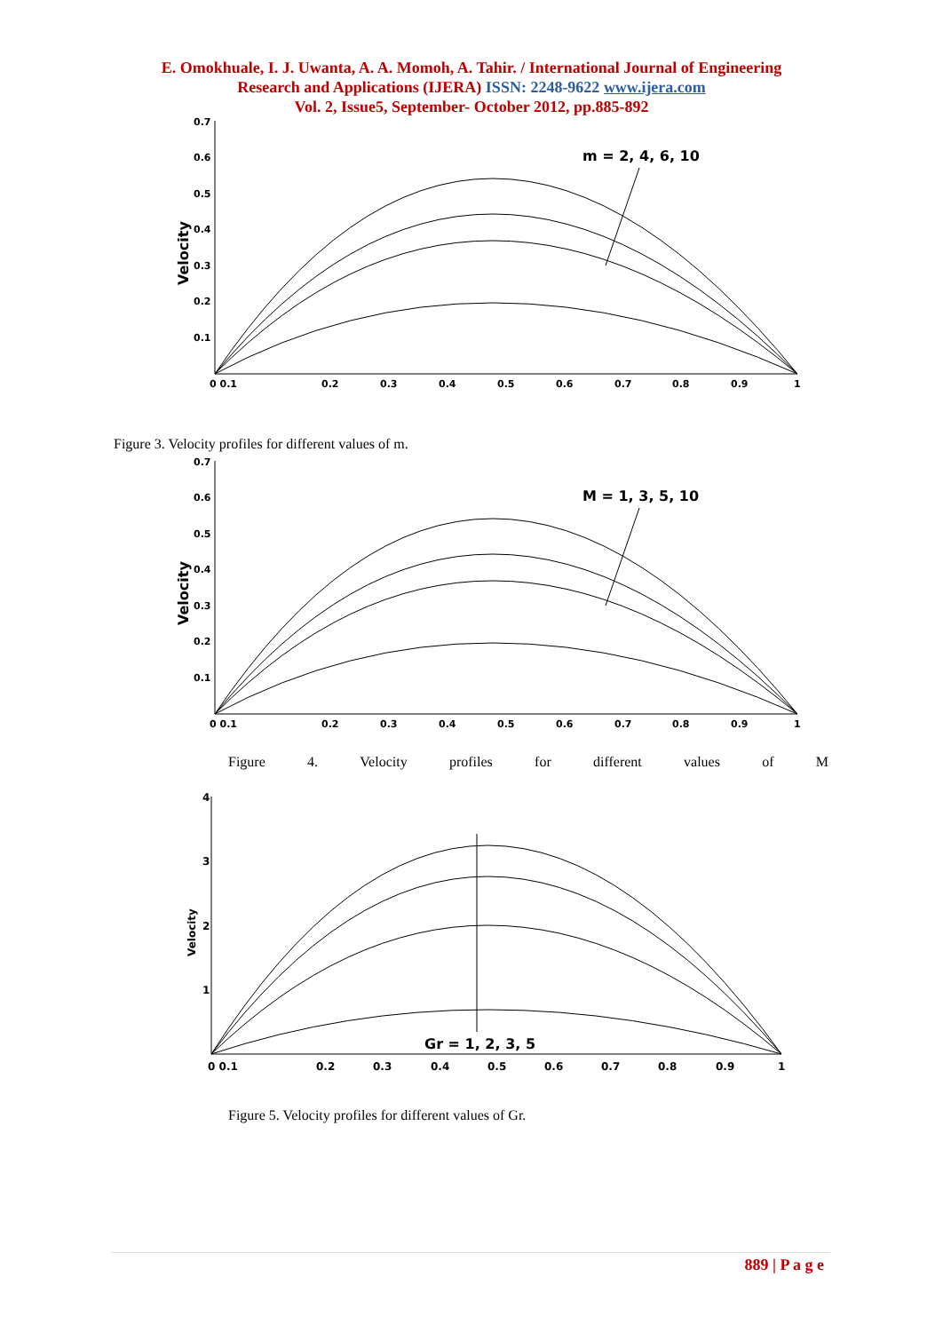E. Omokhuale, I. J. Uwanta, A. A. Momoh, A. Tahir. / International Journal of Engineering
Research and Applications (IJERA) ISSN: 2248-9622 www.ijera.com
Vol. 2, Issue5, September- October 2012, pp.885-892
0.7
0.6
0.5
0.4
0.3
0.2
0.1
0 0.1
0.2
0.3
0.4
0.5
0.6
0.7
0.8
0.9
1
Velocity
m = 2, 4, 6, 10
Figure 3. Velocity profiles for different values of m.
0.7
0.6
0.5
0.4
0.3
0.2
0.1
0 0.1
0.2
0.3
0.4
0.5
0.6
0.7
0.8
0.9
1
Velocity
M = 1, 3, 5, 10
Figure 4. Velocity profiles for different values of M
4
3
2
1
0 0.1
0.2
0.3
0.4
0.5
0.6
0.7
0.8
0.9
1
Velocity
Gr = 1, 2, 3, 5
Figure 5. Velocity profiles for different values of Gr.
889 | P a g e